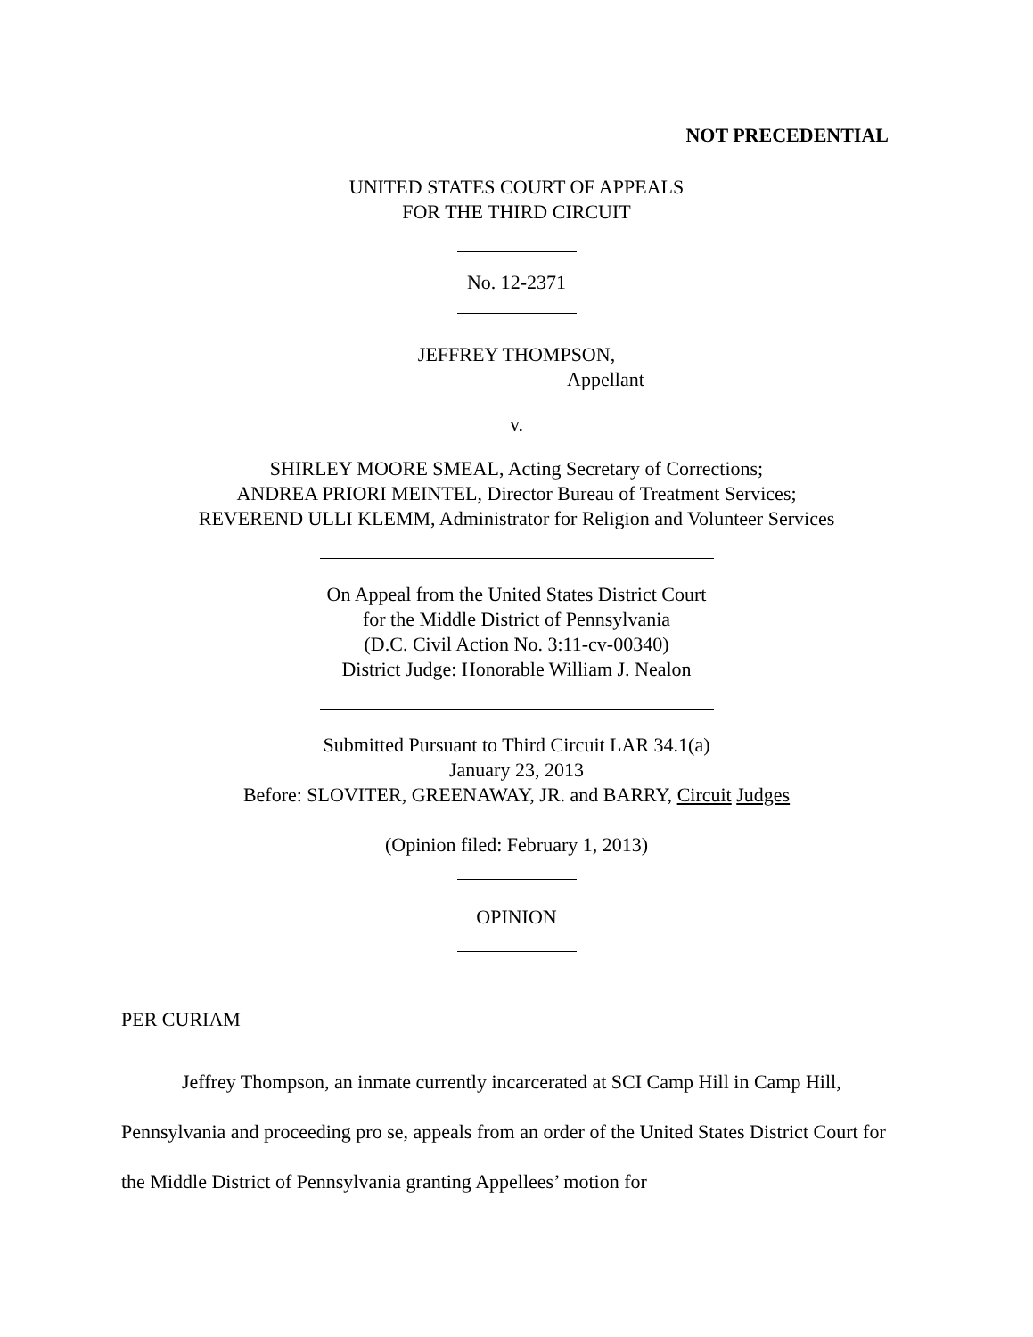NOT PRECEDENTIAL
UNITED STATES COURT OF APPEALS
FOR THE THIRD CIRCUIT
No. 12-2371
JEFFREY THOMPSON,
Appellant
v.
SHIRLEY MOORE SMEAL, Acting Secretary of Corrections;
ANDREA PRIORI MEINTEL, Director Bureau of Treatment Services;
REVEREND ULLI KLEMM, Administrator for Religion and Volunteer Services
On Appeal from the United States District Court
for the Middle District of Pennsylvania
(D.C. Civil Action No. 3:11-cv-00340)
District Judge: Honorable William J. Nealon
Submitted Pursuant to Third Circuit LAR 34.1(a)
January 23, 2013
Before: SLOVITER, GREENAWAY, JR. and BARRY, Circuit Judges
(Opinion filed: February 1, 2013)
OPINION
PER CURIAM
Jeffrey Thompson, an inmate currently incarcerated at SCI Camp Hill in Camp Hill, Pennsylvania and proceeding pro se, appeals from an order of the United States District Court for the Middle District of Pennsylvania granting Appellees’ motion for